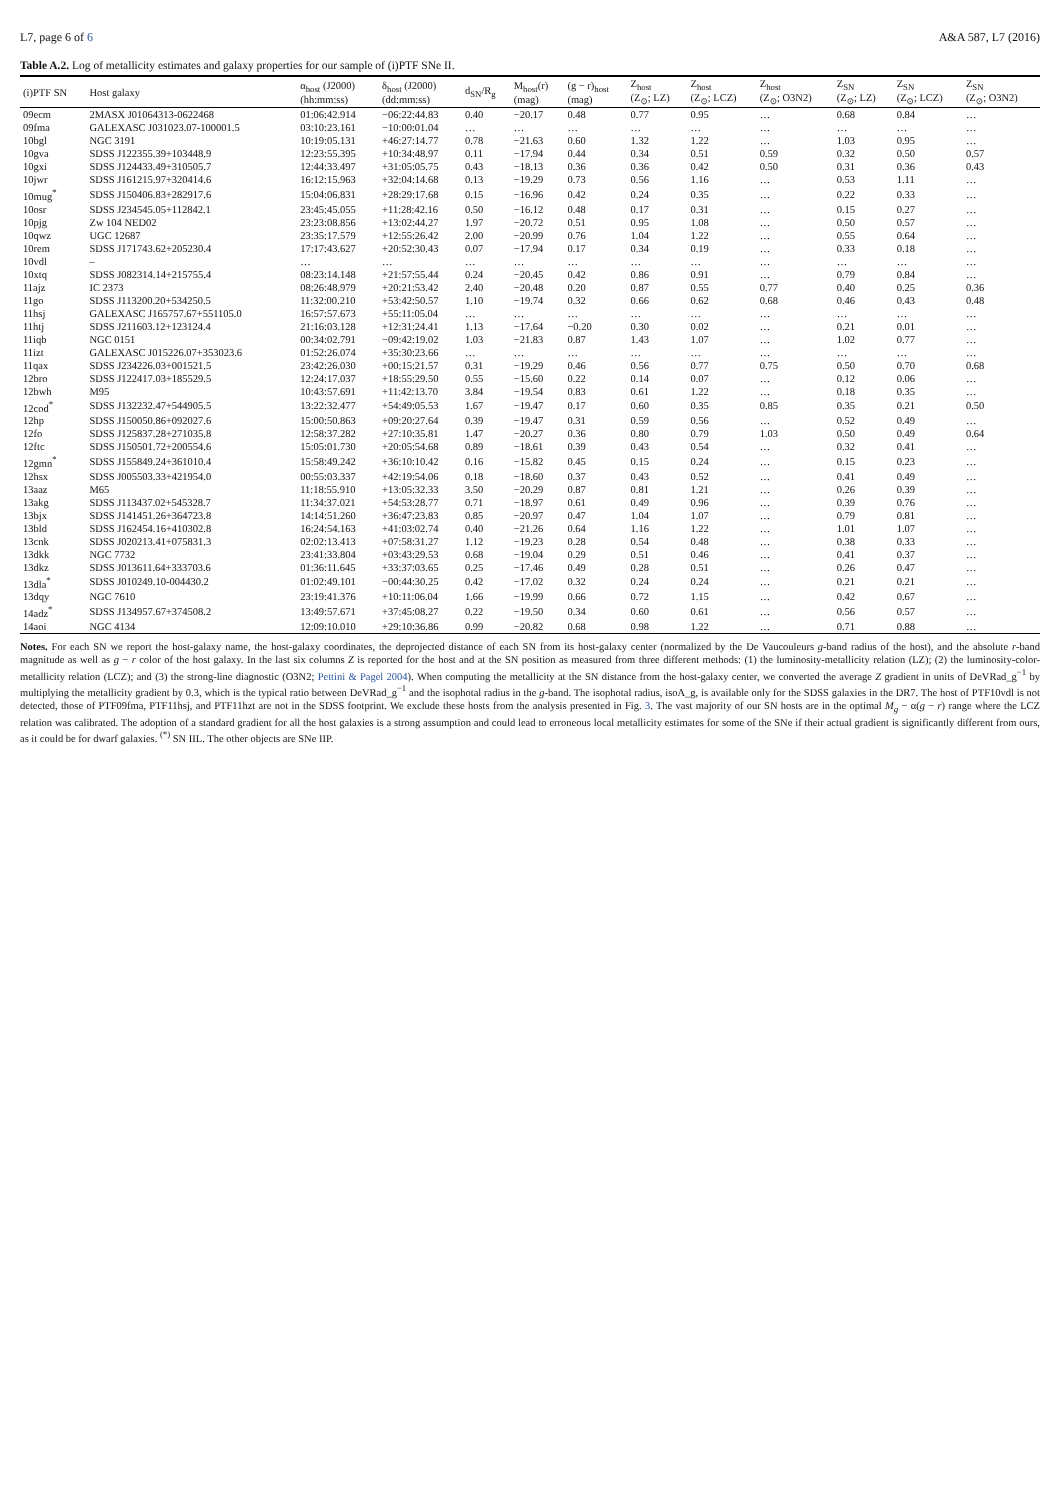L7, page 6 of 6 A&A 587, L7 (2016)
Table A.2. Log of metallicity estimates and galaxy properties for our sample of (i)PTF SNe II.
| (i)PTF SN | Host galaxy | α<sub>host</sub> (J2000) (hh:mm:ss) | δ<sub>host</sub> (J2000) (dd:mm:ss) | d<sub>SN</sub>/R<sub>g</sub> | M<sub>host</sub>(r) (mag) | (g − r)<sub>host</sub> (mag) | Z<sub>host</sub> (Z<sub>⊙</sub>; LZ) | Z<sub>host</sub> (Z<sub>⊙</sub>; LCZ) | Z<sub>host</sub> (Z<sub>⊙</sub>; O3N2) | Z<sub>SN</sub> (Z<sub>⊙</sub>; LZ) | Z<sub>SN</sub> (Z<sub>⊙</sub>; LCZ) | Z<sub>SN</sub> (Z<sub>⊙</sub>; O3N2) |
| --- | --- | --- | --- | --- | --- | --- | --- | --- | --- | --- | --- | --- |
| 09ecm | 2MASX J01064313-0622468 | 01:06:42.914 | −06:22:44.83 | 0.40 | −20.17 | 0.48 | 0.77 | 0.95 | … | 0.68 | 0.84 | … |
| 09fma | GALEXASC J031023.07-100001.5 | 03:10:23.161 | −10:00:01.04 | … | … | … | … | … | … | … | … | … |
| 10bgl | NGC 3191 | 10:19:05.131 | +46:27:14.77 | 0.78 | −21.63 | 0.60 | 1.32 | 1.22 | … | 1.03 | 0.95 | … |
| 10gva | SDSS J122355.39+103448.9 | 12:23:55.395 | +10:34:48.97 | 0.11 | −17.94 | 0.44 | 0.34 | 0.51 | 0.59 | 0.32 | 0.50 | 0.57 |
| 10gxi | SDSS J124433.49+310505.7 | 12:44:33.497 | +31:05:05.75 | 0.43 | −18.13 | 0.36 | 0.36 | 0.42 | 0.50 | 0.31 | 0.36 | 0.43 |
| 10jwr | SDSS J161215.97+320414.6 | 16:12:15.963 | +32:04:14.68 | 0.13 | −19.29 | 0.73 | 0.56 | 1.16 | … | 0.53 | 1.11 | … |
| 10mug<sup>*</sup> | SDSS J150406.83+282917.6 | 15:04:06.831 | +28:29:17.68 | 0.15 | −16.96 | 0.42 | 0.24 | 0.35 | … | 0.22 | 0.33 | … |
| 10osr | SDSS J234545.05+112842.1 | 23:45:45.055 | +11:28:42.16 | 0.50 | −16.12 | 0.48 | 0.17 | 0.31 | … | 0.15 | 0.27 | … |
| 10pjg | Zw 104 NED02 | 23:23:08.856 | +13:02:44.27 | 1.97 | −20.72 | 0.51 | 0.95 | 1.08 | … | 0.50 | 0.57 | … |
| 10qwz | UGC 12687 | 23:35:17.579 | +12:55:26.42 | 2.00 | −20.99 | 0.76 | 1.04 | 1.22 | … | 0.55 | 0.64 | … |
| 10rem | SDSS J171743.62+205230.4 | 17:17:43.627 | +20:52:30.43 | 0.07 | −17.94 | 0.17 | 0.34 | 0.19 | … | 0.33 | 0.18 | … |
| 10vdl | – | … | … | … | … | … | … | … | … | … | … | … |
| 10xtq | SDSS J082314.14+215755.4 | 08:23:14.148 | +21:57:55.44 | 0.24 | −20.45 | 0.42 | 0.86 | 0.91 | … | 0.79 | 0.84 | … |
| 11ajz | IC 2373 | 08:26:48.979 | +20:21:53.42 | 2.40 | −20.48 | 0.20 | 0.87 | 0.55 | 0.77 | 0.40 | 0.25 | 0.36 |
| 11go | SDSS J113200.20+534250.5 | 11:32:00.210 | +53:42:50.57 | 1.10 | −19.74 | 0.32 | 0.66 | 0.62 | 0.68 | 0.46 | 0.43 | 0.48 |
| 11hsj | GALEXASC J165757.67+551105.0 | 16:57:57.673 | +55:11:05.04 | … | … | … | … | … | … | … | … | … |
| 11htj | SDSS J211603.12+123124.4 | 21:16:03.128 | +12:31:24.41 | 1.13 | −17.64 | −0.20 | 0.30 | 0.02 | … | 0.21 | 0.01 | … |
| 11iqb | NGC 0151 | 00:34:02.791 | −09:42:19.02 | 1.03 | −21.83 | 0.87 | 1.43 | 1.07 | … | 1.02 | 0.77 | … |
| 11izt | GALEXASC J015226.07+353023.6 | 01:52:26.074 | +35:30:23.66 | … | … | … | … | … | … | … | … | … |
| 11qax | SDSS J234226.03+001521.5 | 23:42:26.030 | +00:15:21.57 | 0.31 | −19.29 | 0.46 | 0.56 | 0.77 | 0.75 | 0.50 | 0.70 | 0.68 |
| 12bro | SDSS J122417.03+185529.5 | 12:24:17.037 | +18:55:29.50 | 0.55 | −15.60 | 0.22 | 0.14 | 0.07 | … | 0.12 | 0.06 | … |
| 12bwh | M95 | 10:43:57.691 | +11:42:13.70 | 3.84 | −19.54 | 0.83 | 0.61 | 1.22 | … | 0.18 | 0.35 | … |
| 12cod<sup>*</sup> | SDSS J132232.47+544905.5 | 13:22:32.477 | +54:49:05.53 | 1.67 | −19.47 | 0.17 | 0.60 | 0.35 | 0.85 | 0.35 | 0.21 | 0.50 |
| 12hp | SDSS J150050.86+092027.6 | 15:00:50.863 | +09:20:27.64 | 0.39 | −19.47 | 0.31 | 0.59 | 0.56 | … | 0.52 | 0.49 | … |
| 12fo | SDSS J125837.28+271035.8 | 12:58:37.282 | +27:10:35.81 | 1.47 | −20.27 | 0.36 | 0.80 | 0.79 | 1.03 | 0.50 | 0.49 | 0.64 |
| 12ftc | SDSS J150501.72+200554.6 | 15:05:01.730 | +20:05:54.68 | 0.89 | −18.61 | 0.39 | 0.43 | 0.54 | … | 0.32 | 0.41 | … |
| 12gmn<sup>*</sup> | SDSS J155849.24+361010.4 | 15:58:49.242 | +36:10:10.42 | 0.16 | −15.82 | 0.45 | 0.15 | 0.24 | … | 0.15 | 0.23 | … |
| 12hsx | SDSS J005503.33+421954.0 | 00:55:03.337 | +42:19:54.06 | 0.18 | −18.60 | 0.37 | 0.43 | 0.52 | … | 0.41 | 0.49 | … |
| 13aaz | M65 | 11:18:55.910 | +13:05:32.33 | 3.50 | −20.29 | 0.87 | 0.81 | 1.21 | … | 0.26 | 0.39 | … |
| 13akg | SDSS J113437.02+545328.7 | 11:34:37.021 | +54:53:28.77 | 0.71 | −18.97 | 0.61 | 0.49 | 0.96 | … | 0.39 | 0.76 | … |
| 13bjx | SDSS J141451.26+364723.8 | 14:14:51.260 | +36:47:23.83 | 0.85 | −20.97 | 0.47 | 1.04 | 1.07 | … | 0.79 | 0.81 | … |
| 13bld | SDSS J162454.16+410302.8 | 16:24:54.163 | +41:03:02.74 | 0.40 | −21.26 | 0.64 | 1.16 | 1.22 | … | 1.01 | 1.07 | … |
| 13cnk | SDSS J020213.41+075831.3 | 02:02:13.413 | +07:58:31.27 | 1.12 | −19.23 | 0.28 | 0.54 | 0.48 | … | 0.38 | 0.33 | … |
| 13dkk | NGC 7732 | 23:41:33.804 | +03:43:29.53 | 0.68 | −19.04 | 0.29 | 0.51 | 0.46 | … | 0.41 | 0.37 | … |
| 13dkz | SDSS J013611.64+333703.6 | 01:36:11.645 | +33:37:03.65 | 0.25 | −17.46 | 0.49 | 0.28 | 0.51 | … | 0.26 | 0.47 | … |
| 13dla<sup>*</sup> | SDSS J010249.10-004430.2 | 01:02:49.101 | −00:44:30.25 | 0.42 | −17.02 | 0.32 | 0.24 | 0.24 | … | 0.21 | 0.21 | … |
| 13dqy | NGC 7610 | 23:19:41.376 | +10:11:06.04 | 1.66 | −19.99 | 0.66 | 0.72 | 1.15 | … | 0.42 | 0.67 | … |
| 14adz<sup>*</sup> | SDSS J134957.67+374508.2 | 13:49:57.671 | +37:45:08.27 | 0.22 | −19.50 | 0.34 | 0.60 | 0.61 | … | 0.56 | 0.57 | … |
| 14aoi | NGC 4134 | 12:09:10.010 | +29:10:36.86 | 0.99 | −20.82 | 0.68 | 0.98 | 1.22 | … | 0.71 | 0.88 | … |
Notes. For each SN we report the host-galaxy name, the host-galaxy coordinates, the deprojected distance of each SN from its host-galaxy center (normalized by the De Vaucouleurs g-band radius of the host), and the absolute r-band magnitude as well as g − r color of the host galaxy. In the last six columns Z is reported for the host and at the SN position as measured from three different methods: (1) the luminosity-metallicity relation (LZ); (2) the luminosity-color-metallicity relation (LCZ); and (3) the strong-line diagnostic (O3N2; Pettini & Pagel 2004). When computing the metallicity at the SN distance from the host-galaxy center, we converted the average Z gradient in units of DeVRad_g<sup>−1</sup> by multiplying the metallicity gradient by 0.3, which is the typical ratio between DeVRad_g<sup>−1</sup> and the isophotal radius in the g-band. The isophotal radius, isoA_g, is available only for the SDSS galaxies in the DR7. The host of PTF10vdl is not detected, those of PTF09fma, PTF11hsj, and PTF11hzt are not in the SDSS footprint. We exclude these hosts from the analysis presented in Fig. 3. The vast majority of our SN hosts are in the optimal M<sub>g</sub> − α(g − r) range where the LCZ relation was calibrated. The adoption of a standard gradient for all the host galaxies is a strong assumption and could lead to erroneous local metallicity estimates for some of the SNe if their actual gradient is significantly different from ours, as it could be for dwarf galaxies. <sup>(*)</sup> SN IIL. The other objects are SNe IIP.